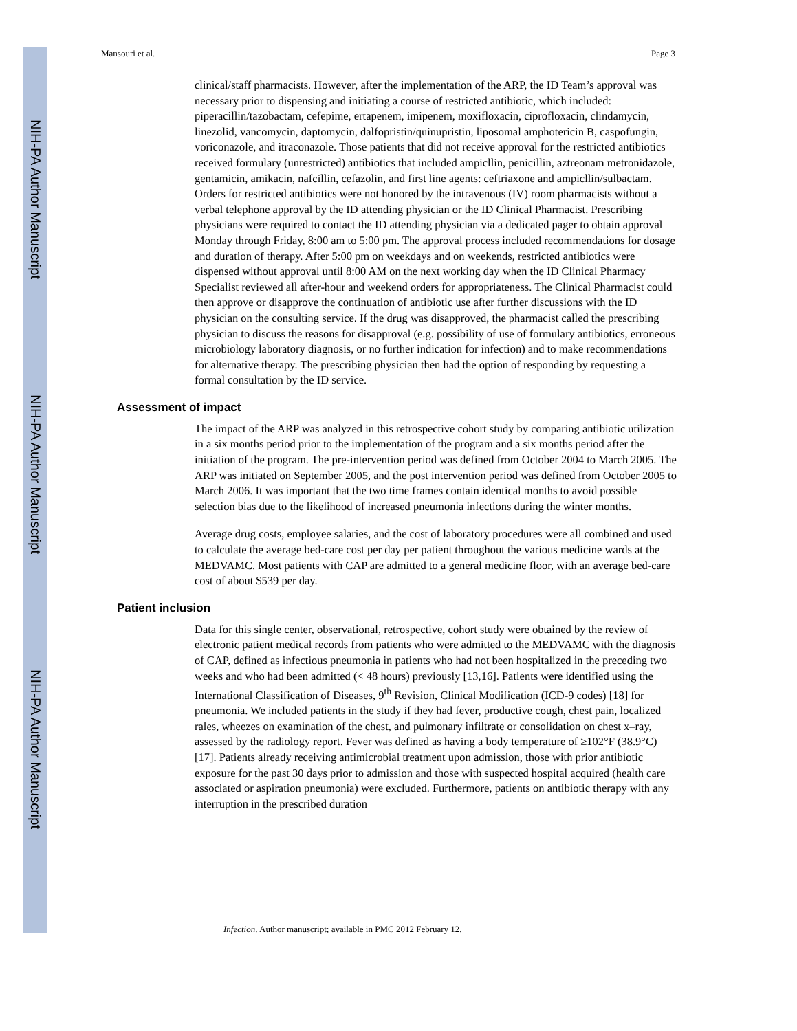NIH-PA Author Manuscript
NIH-PA Author Manuscript
NIH-PA Author Manuscript
Mansouri et al. Page 3
clinical/staff pharmacists. However, after the implementation of the ARP, the ID Team’s approval was necessary prior to dispensing and initiating a course of restricted antibiotic, which included: piperacillin/tazobactam, cefepime, ertapenem, imipenem, moxifloxacin, ciprofloxacin, clindamycin, linezolid, vancomycin, daptomycin, dalfopristin/quinupristin, liposomal amphotericin B, caspofungin, voriconazole, and itraconazole. Those patients that did not receive approval for the restricted antibiotics received formulary (unrestricted) antibiotics that included ampicllin, penicillin, aztreonam metronidazole, gentamicin, amikacin, nafcillin, cefazolin, and first line agents: ceftriaxone and ampicllin/sulbactam. Orders for restricted antibiotics were not honored by the intravenous (IV) room pharmacists without a verbal telephone approval by the ID attending physician or the ID Clinical Pharmacist. Prescribing physicians were required to contact the ID attending physician via a dedicated pager to obtain approval Monday through Friday, 8:00 am to 5:00 pm. The approval process included recommendations for dosage and duration of therapy. After 5:00 pm on weekdays and on weekends, restricted antibiotics were dispensed without approval until 8:00 AM on the next working day when the ID Clinical Pharmacy Specialist reviewed all after-hour and weekend orders for appropriateness. The Clinical Pharmacist could then approve or disapprove the continuation of antibiotic use after further discussions with the ID physician on the consulting service. If the drug was disapproved, the pharmacist called the prescribing physician to discuss the reasons for disapproval (e.g. possibility of use of formulary antibiotics, erroneous microbiology laboratory diagnosis, or no further indication for infection) and to make recommendations for alternative therapy. The prescribing physician then had the option of responding by requesting a formal consultation by the ID service.
Assessment of impact
The impact of the ARP was analyzed in this retrospective cohort study by comparing antibiotic utilization in a six months period prior to the implementation of the program and a six months period after the initiation of the program. The pre-intervention period was defined from October 2004 to March 2005. The ARP was initiated on September 2005, and the post intervention period was defined from October 2005 to March 2006. It was important that the two time frames contain identical months to avoid possible selection bias due to the likelihood of increased pneumonia infections during the winter months.
Average drug costs, employee salaries, and the cost of laboratory procedures were all combined and used to calculate the average bed-care cost per day per patient throughout the various medicine wards at the MEDVAMC. Most patients with CAP are admitted to a general medicine floor, with an average bed-care cost of about $539 per day.
Patient inclusion
Data for this single center, observational, retrospective, cohort study were obtained by the review of electronic patient medical records from patients who were admitted to the MEDVAMC with the diagnosis of CAP, defined as infectious pneumonia in patients who had not been hospitalized in the preceding two weeks and who had been admitted (< 48 hours) previously [13,16]. Patients were identified using the International Classification of Diseases, 9<sup>th</sup> Revision, Clinical Modification (ICD-9 codes) [18] for pneumonia. We included patients in the study if they had fever, productive cough, chest pain, localized rales, wheezes on examination of the chest, and pulmonary infiltrate or consolidation on chest x–ray, assessed by the radiology report. Fever was defined as having a body temperature of ≥102°F (38.9°C) [17]. Patients already receiving antimicrobial treatment upon admission, those with prior antibiotic exposure for the past 30 days prior to admission and those with suspected hospital acquired (health care associated or aspiration pneumonia) were excluded. Furthermore, patients on antibiotic therapy with any interruption in the prescribed duration
Infection. Author manuscript; available in PMC 2012 February 12.